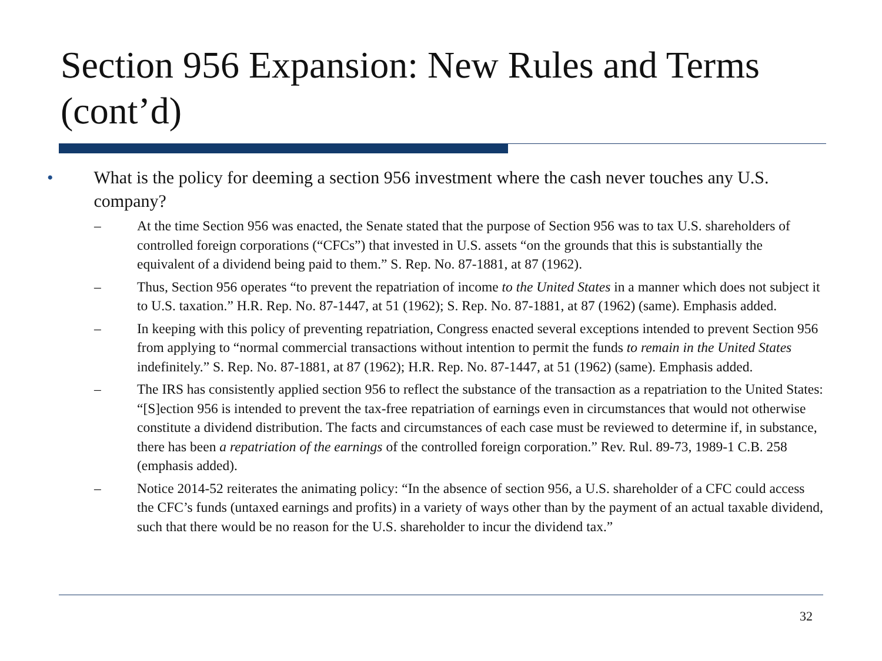Section 956 Expansion: New Rules and Terms (cont’d)
• What is the policy for deeming a section 956 investment where the cash never touches any U.S. company?
– At the time Section 956 was enacted, the Senate stated that the purpose of Section 956 was to tax U.S. shareholders of controlled foreign corporations (“CFCs”) that invested in U.S. assets “on the grounds that this is substantially the equivalent of a dividend being paid to them.” S. Rep. No. 87-1881, at 87 (1962).
– Thus, Section 956 operates “to prevent the repatriation of income to the United States in a manner which does not subject it to U.S. taxation.” H.R. Rep. No. 87-1447, at 51 (1962); S. Rep. No. 87-1881, at 87 (1962) (same). Emphasis added.
– In keeping with this policy of preventing repatriation, Congress enacted several exceptions intended to prevent Section 956 from applying to “normal commercial transactions without intention to permit the funds to remain in the United States indefinitely.” S. Rep. No. 87-1881, at 87 (1962); H.R. Rep. No. 87-1447, at 51 (1962) (same). Emphasis added.
– The IRS has consistently applied section 956 to reflect the substance of the transaction as a repatriation to the United States: “[S]ection 956 is intended to prevent the tax-free repatriation of earnings even in circumstances that would not otherwise constitute a dividend distribution. The facts and circumstances of each case must be reviewed to determine if, in substance, there has been a repatriation of the earnings of the controlled foreign corporation.” Rev. Rul. 89-73, 1989-1 C.B. 258 (emphasis added).
– Notice 2014-52 reiterates the animating policy: “In the absence of section 956, a U.S. shareholder of a CFC could access the CFC’s funds (untaxed earnings and profits) in a variety of ways other than by the payment of an actual taxable dividend, such that there would be no reason for the U.S. shareholder to incur the dividend tax.”
32